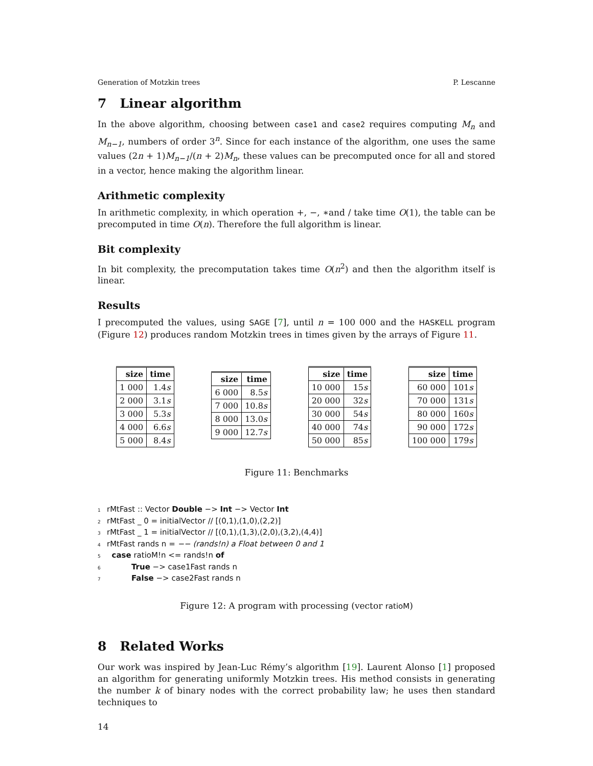Generation of Motzkin trees P. Lescanne
7 Linear algorithm
In the above algorithm, choosing between case1 and case2 requires computing M<sub>n</sub> and M<sub>n−1</sub>, numbers of order 3<sup>n</sup>. Since for each instance of the algorithm, one uses the same values (2n + 1)M<sub>n−1</sub>/(n + 2)M<sub>n</sub>, these values can be precomputed once for all and stored in a vector, hence making the algorithm linear.
Arithmetic complexity
In arithmetic complexity, in which operation +, −, ∗and / take time O(1), the table can be precomputed in time O(n). Therefore the full algorithm is linear.
Bit complexity
In bit complexity, the precomputation takes time O(n<sup>2</sup>) and then the algorithm itself is linear.
Results
I precomputed the values, using SAGE [7], until n = 100 000 and the HASKELL program (Figure 12) produces random Motzkin trees in times given by the arrays of Figure 11.
| size | time |
| --- | --- |
| 1 000 | 1.4 s |
| 2 000 | 3.1 s |
| 3 000 | 5.3 s |
| 4 000 | 6.6 s |
| 5 000 | 8.4 s |
| size | time |
| --- | --- |
| 6 000 | 8.5 s |
| 7 000 | 10.8 s |
| 8 000 | 13.0 s |
| 9 000 | 12.7 s |
| size | time |
| --- | --- |
| 10 000 | 15 s |
| 20 000 | 32 s |
| 30 000 | 54 s |
| 40 000 | 74 s |
| 50 000 | 85 s |
| size | time |
| --- | --- |
| 60 000 | 101 s |
| 70 000 | 131 s |
| 80 000 | 160 s |
| 90 000 | 172 s |
| 100 000 | 179 s |
Figure 11: Benchmarks
1 rMtFast :: Vector Double −> Int −> Vector Int
2 rMtFast _ 0 = initialVector // [(0,1),(1,0),(2,2)]
3 rMtFast _ 1 = initialVector // [(0,1),(1,3),(2,0),(3,2),(4,4)]
4 rMtFast rands n = −− (rands!n) a Float between 0 and 1
5 case ratioM!n <= rands!n of
6 True −> case1Fast rands n
7 False −> case2Fast rands n
Figure 12: A program with processing (vector ratioM)
8 Related Works
Our work was inspired by Jean-Luc Rémy’s algorithm [19]. Laurent Alonso [1] proposed an algorithm for generating uniformly Motzkin trees. His method consists in generating the number k of binary nodes with the correct probability law; he uses then standard techniques to
14